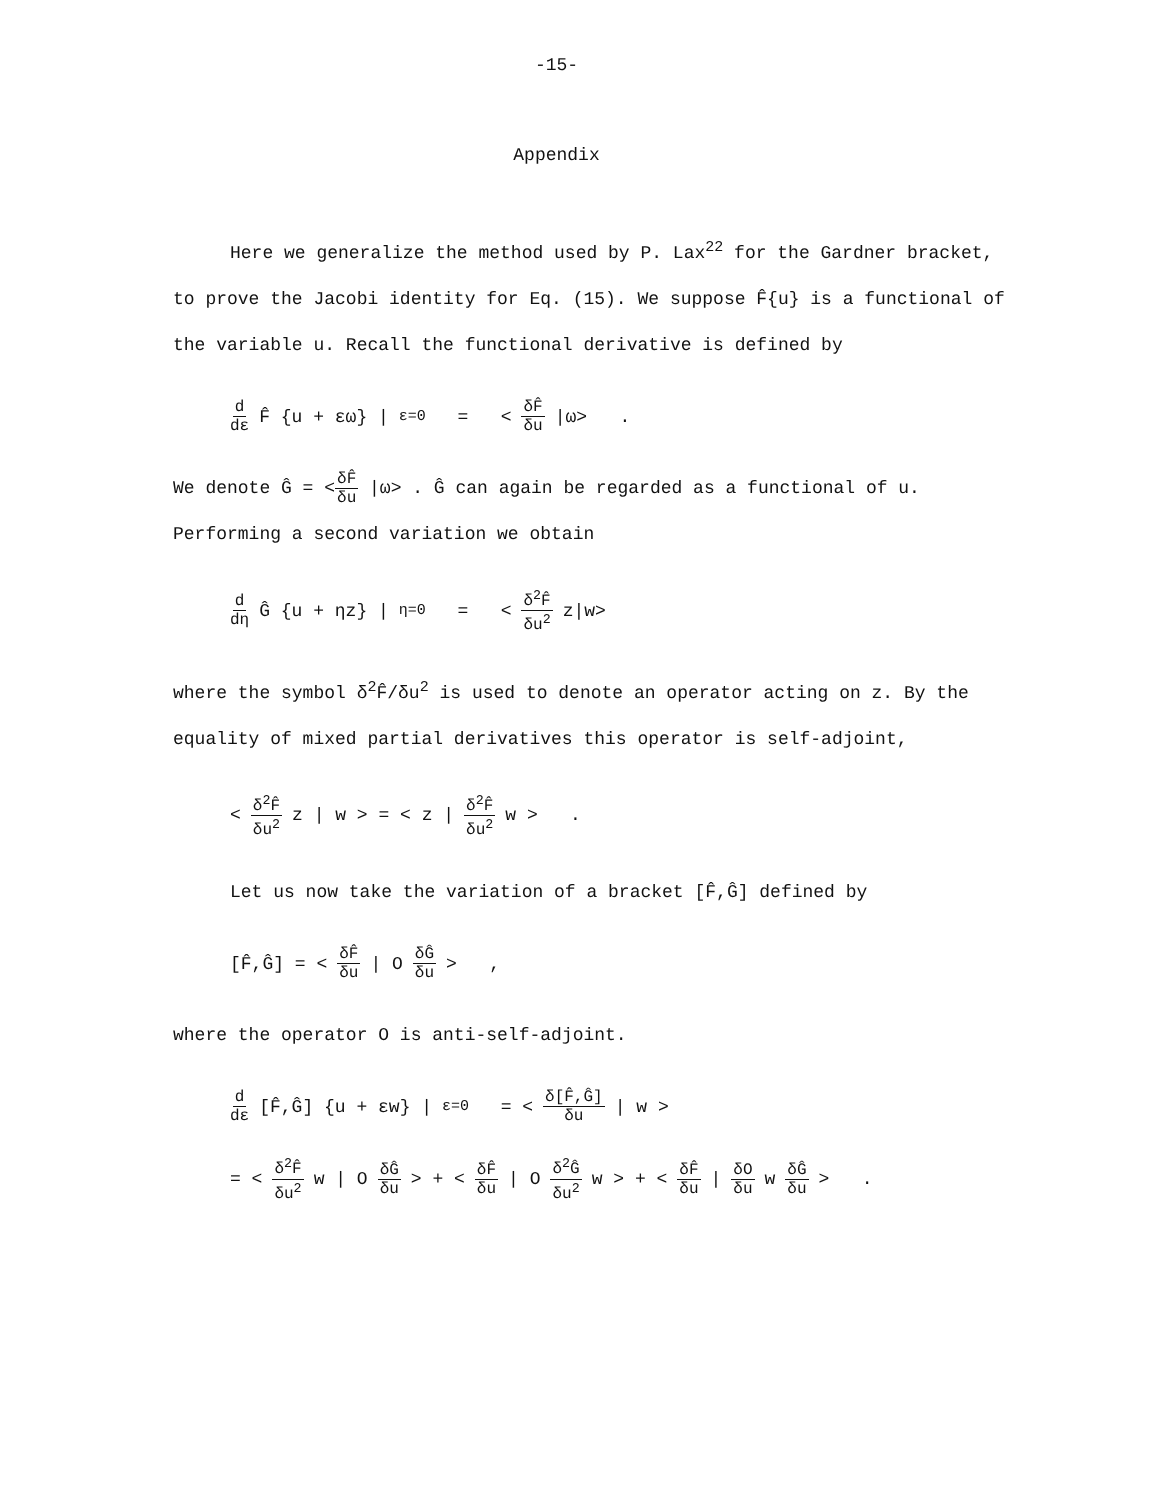-15-
Appendix
Here we generalize the method used by P. Lax<sup>22</sup> for the Gardner bracket,
to prove the Jacobi identity for Eq. (15). We suppose F̂{u} is a functional of
the variable u. Recall the functional derivative is defined by
d dε F̂ {u + εω} |<sub>ε=0</sub> = < δF̂ δu |ω> .
We denote Ĝ = <δF̂ δu |ω> . Ĝ can again be regarded as a functional of u.
Performing a second variation we obtain
d dη Ĝ {u + ηz} |<sub>η=0</sub> = < δ<sup>2</sup>F̂ δu<sup>2</sup> z|w>
where the symbol δ<sup>2</sup>F̂/δu<sup>2</sup> is used to denote an operator acting on z. By the
equality of mixed partial derivatives this operator is self-adjoint,
< δ<sup>2</sup>F̂ δu<sup>2</sup> z | w > = < z | δ<sup>2</sup>F̂ δu<sup>2</sup> w > .
Let us now take the variation of a bracket [F̂,Ĝ] defined by
[F̂,Ĝ] = < δF̂ δu | O δĜ δu > ,
where the operator O is anti-self-adjoint.
d dε [F̂,Ĝ] {u + εw} |<sub>ε=0</sub> = < δ[F̂,Ĝ] δu | w >
= < δ<sup>2</sup>F̂ δu<sup>2</sup> w | O δĜ δu > + < δF̂ δu | O δ<sup>2</sup>Ĝ δu<sup>2</sup> w > + < δF̂ δu | δO δu w δĜ δu > .